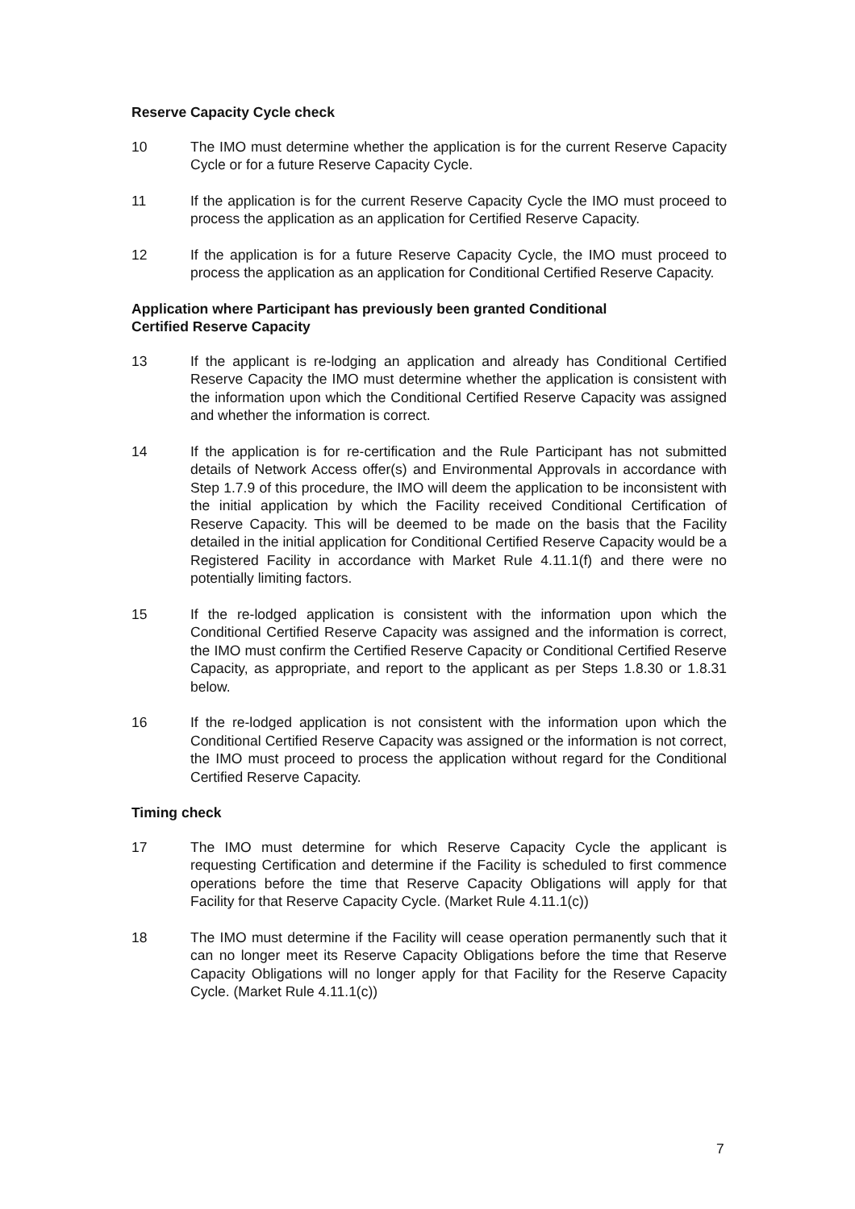Reserve Capacity Cycle check
10 The IMO must determine whether the application is for the current Reserve Capacity Cycle or for a future Reserve Capacity Cycle.
11 If the application is for the current Reserve Capacity Cycle the IMO must proceed to process the application as an application for Certified Reserve Capacity.
12 If the application is for a future Reserve Capacity Cycle, the IMO must proceed to process the application as an application for Conditional Certified Reserve Capacity.
Application where Participant has previously been granted Conditional
Certified Reserve Capacity
13 If the applicant is re-lodging an application and already has Conditional Certified Reserve Capacity the IMO must determine whether the application is consistent with the information upon which the Conditional Certified Reserve Capacity was assigned and whether the information is correct.
14 If the application is for re-certification and the Rule Participant has not submitted details of Network Access offer(s) and Environmental Approvals in accordance with Step 1.7.9 of this procedure, the IMO will deem the application to be inconsistent with the initial application by which the Facility received Conditional Certification of Reserve Capacity. This will be deemed to be made on the basis that the Facility detailed in the initial application for Conditional Certified Reserve Capacity would be a Registered Facility in accordance with Market Rule 4.11.1(f) and there were no potentially limiting factors.
15 If the re-lodged application is consistent with the information upon which the Conditional Certified Reserve Capacity was assigned and the information is correct, the IMO must confirm the Certified Reserve Capacity or Conditional Certified Reserve Capacity, as appropriate, and report to the applicant as per Steps 1.8.30 or 1.8.31 below.
16 If the re-lodged application is not consistent with the information upon which the Conditional Certified Reserve Capacity was assigned or the information is not correct, the IMO must proceed to process the application without regard for the Conditional Certified Reserve Capacity.
Timing check
17 The IMO must determine for which Reserve Capacity Cycle the applicant is requesting Certification and determine if the Facility is scheduled to first commence operations before the time that Reserve Capacity Obligations will apply for that Facility for that Reserve Capacity Cycle. (Market Rule 4.11.1(c))
18 The IMO must determine if the Facility will cease operation permanently such that it can no longer meet its Reserve Capacity Obligations before the time that Reserve Capacity Obligations will no longer apply for that Facility for the Reserve Capacity Cycle. (Market Rule 4.11.1(c))
7